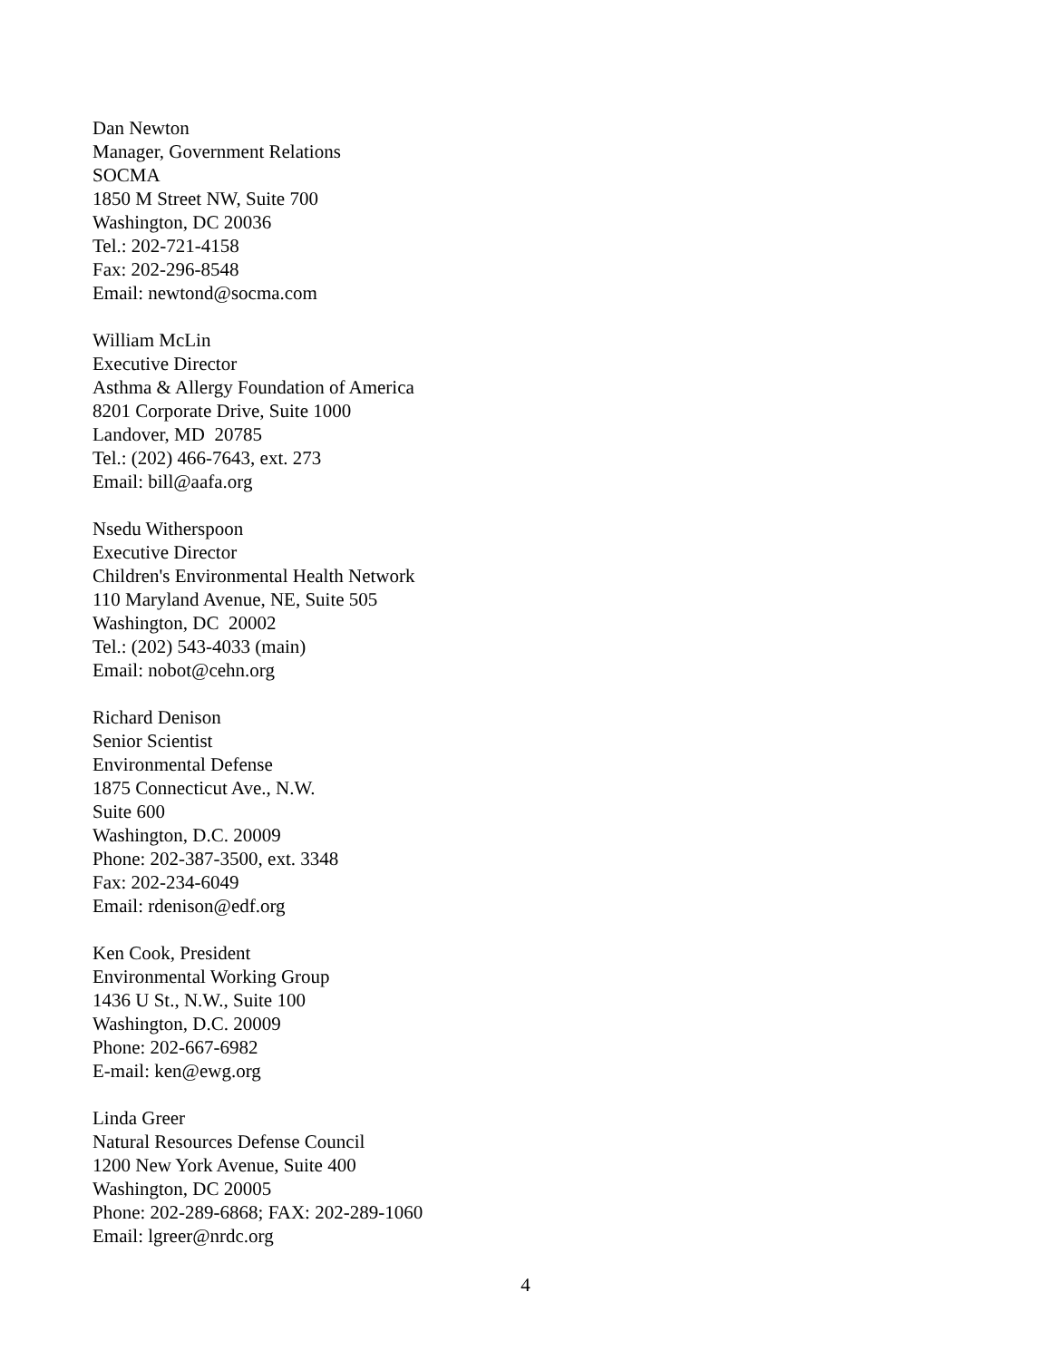Dan Newton Manager, Government Relations SOCMA 1850 M Street NW, Suite 700 Washington, DC 20036 Tel.: 202-721-4158 Fax: 202-296-8548 Email: newtond@socma.com
William McLin Executive Director Asthma & Allergy Foundation of America 8201 Corporate Drive, Suite 1000 Landover, MD 20785 Tel.: (202) 466-7643, ext. 273 Email: bill@aafa.org
Nsedu Witherspoon Executive Director Children's Environmental Health Network 110 Maryland Avenue, NE, Suite 505 Washington, DC 20002 Tel.: (202) 543-4033 (main) Email: nobot@cehn.org
Richard Denison Senior Scientist Environmental Defense 1875 Connecticut Ave., N.W. Suite 600 Washington, D.C. 20009 Phone: 202-387-3500, ext. 3348 Fax: 202-234-6049 Email: rdenison@edf.org
Ken Cook, President Environmental Working Group 1436 U St., N.W., Suite 100 Washington, D.C. 20009 Phone: 202-667-6982 E-mail: ken@ewg.org
Linda Greer Natural Resources Defense Council 1200 New York Avenue, Suite 400 Washington, DC 20005 Phone: 202-289-6868; FAX: 202-289-1060 Email: lgreer@nrdc.org
4